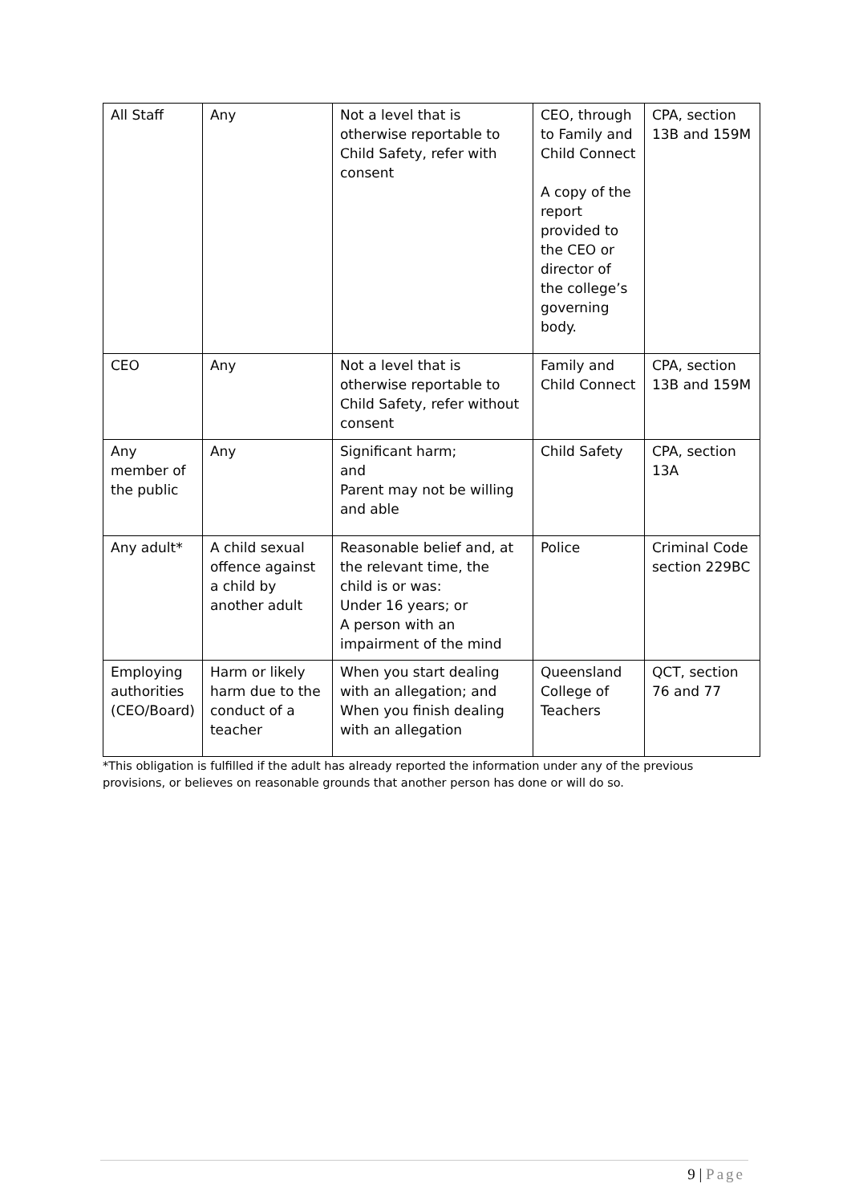| All Staff | Any | Not a level that is otherwise reportable to Child Safety, refer with consent | CEO, through to Family and Child Connect A copy of the report provided to the CEO or director of the college’s governing body. | CPA, section 13B and 159M |
| CEO | Any | Not a level that is otherwise reportable to Child Safety, refer without consent | Family and Child Connect | CPA, section 13B and 159M |
| Any member of the public | Any | Significant harm; and Parent may not be willing and able | Child Safety | CPA, section 13A |
| Any adult* | A child sexual offence against a child by another adult | Reasonable belief and, at the relevant time, the child is or was: Under 16 years; or A person with an impairment of the mind | Police | Criminal Code section 229BC |
| Employing authorities (CEO/Board) | Harm or likely harm due to the conduct of a teacher | When you start dealing with an allegation; and When you finish dealing with an allegation | Queensland College of Teachers | QCT, section 76 and 77 |
*This obligation is fulfilled if the adult has already reported the information under any of the previous provisions, or believes on reasonable grounds that another person has done or will do so.
9 | Page